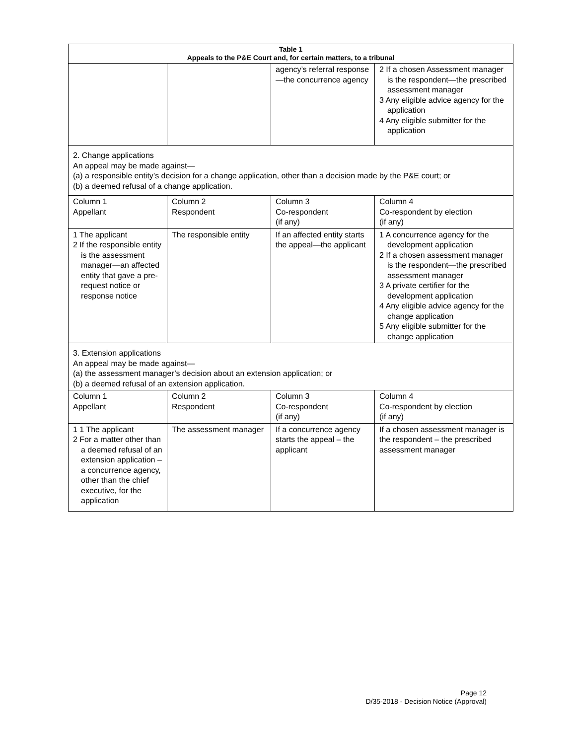| Table 1 Appeals to the P&E Court and, for certain matters, to a tribunal | | | |
| --- | --- | --- | --- |
| | | agency’s referral response—the concurrence agency | 2 If a chosen Assessment manager is the respondent—the prescribed assessment manager 3 Any eligible advice agency for the application 4 Any eligible submitter for the application |
| 2. Change applications An appeal may be made against— (a) a responsible entity’s decision for a change application, other than a decision made by the P&E court; or (b) a deemed refusal of a change application. | | | |
| Column 1 Appellant | Column 2 Respondent | Column 3 Co-respondent (if any) | Column 4 Co-respondent by election (if any) |
| 1 The applicant 2 If the responsible entity is the assessment manager—an affected entity that gave a pre-request notice or response notice | The responsible entity | If an affected entity starts the appeal—the applicant | 1 A concurrence agency for the development application 2 If a chosen assessment manager is the respondent—the prescribed assessment manager 3 A private certifier for the development application 4 Any eligible advice agency for the change application 5 Any eligible submitter for the change application |
| 3. Extension applications An appeal may be made against— (a) the assessment manager’s decision about an extension application; or (b) a deemed refusal of an extension application. | | | |
| Column 1 Appellant | Column 2 Respondent | Column 3 Co-respondent (if any) | Column 4 Co-respondent by election (if any) |
| 1 1 The applicant 2 For a matter other than a deemed refusal of an extension application – a concurrence agency, other than the chief executive, for the application | The assessment manager | If a concurrence agency starts the appeal – the applicant | If a chosen assessment manager is the respondent – the prescribed assessment manager |
Page 12
D/35-2018 - Decision Notice (Approval)